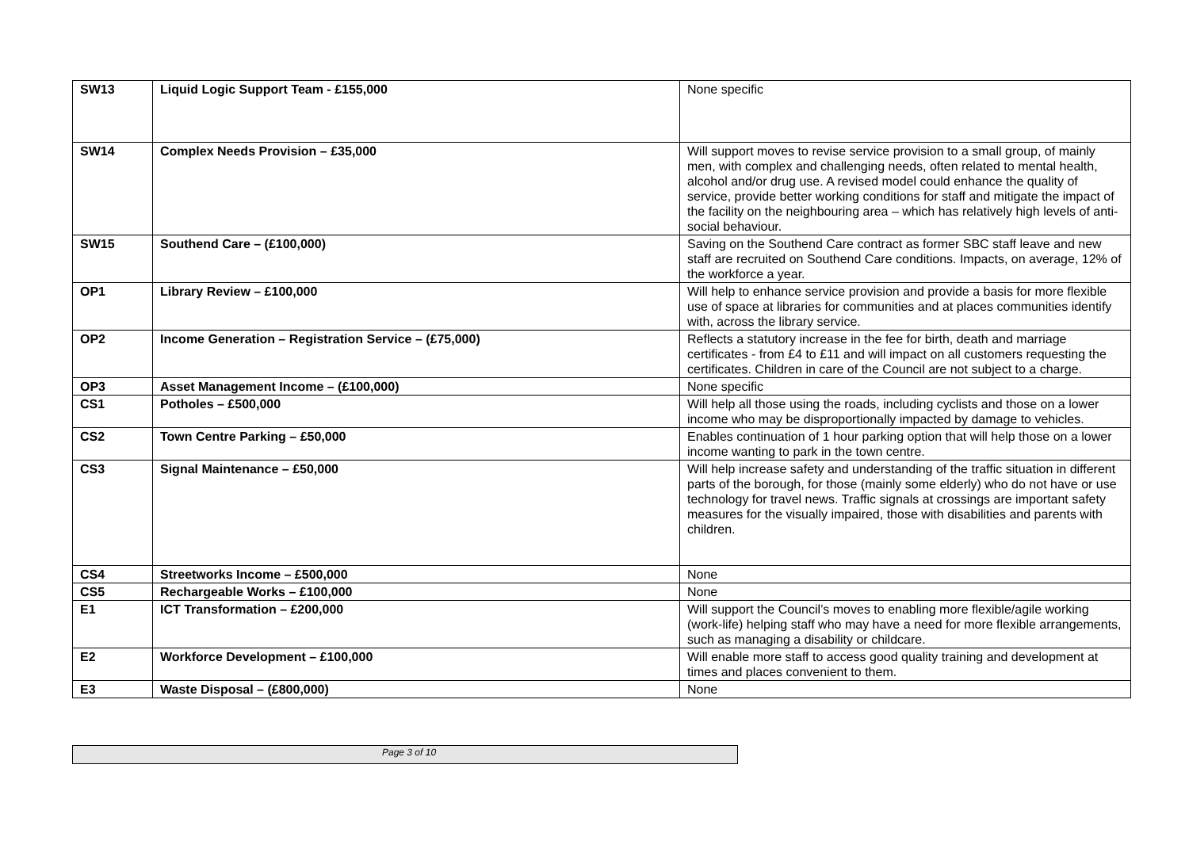| SW13 | Liquid Logic Support Team - £155,000 | None specific |
| SW14 | Complex Needs Provision – £35,000 | Will support moves to revise service provision to a small group, of mainly men, with complex and challenging needs, often related to mental health, alcohol and/or drug use. A revised model could enhance the quality of service, provide better working conditions for staff and mitigate the impact of the facility on the neighbouring area – which has relatively high levels of anti-social behaviour. |
| SW15 | Southend Care – (£100,000) | Saving on the Southend Care contract as former SBC staff leave and new staff are recruited on Southend Care conditions. Impacts, on average, 12% of the workforce a year. |
| OP1 | Library Review – £100,000 | Will help to enhance service provision and provide a basis for more flexible use of space at libraries for communities and at places communities identify with, across the library service. |
| OP2 | Income Generation – Registration Service – (£75,000) | Reflects a statutory increase in the fee for birth, death and marriage certificates - from £4 to £11 and will impact on all customers requesting the certificates. Children in care of the Council are not subject to a charge. |
| OP3 | Asset Management Income – (£100,000) | None specific |
| CS1 | Potholes – £500,000 | Will help all those using the roads, including cyclists and those on a lower income who may be disproportionally impacted by damage to vehicles. |
| CS2 | Town Centre Parking – £50,000 | Enables continuation of 1 hour parking option that will help those on a lower income wanting to park in the town centre. |
| CS3 | Signal Maintenance – £50,000 | Will help increase safety and understanding of the traffic situation in different parts of the borough, for those (mainly some elderly) who do not have or use technology for travel news. Traffic signals at crossings are important safety measures for the visually impaired, those with disabilities and parents with children. |
| CS4 | Streetworks Income – £500,000 | None |
| CS5 | Rechargeable Works – £100,000 | None |
| E1 | ICT Transformation – £200,000 | Will support the Council’s moves to enabling more flexible/agile working (work-life) helping staff who may have a need for more flexible arrangements, such as managing a disability or childcare. |
| E2 | Workforce Development – £100,000 | Will enable more staff to access good quality training and development at times and places convenient to them. |
| E3 | Waste Disposal – (£800,000) | None |
Page 3 of 10